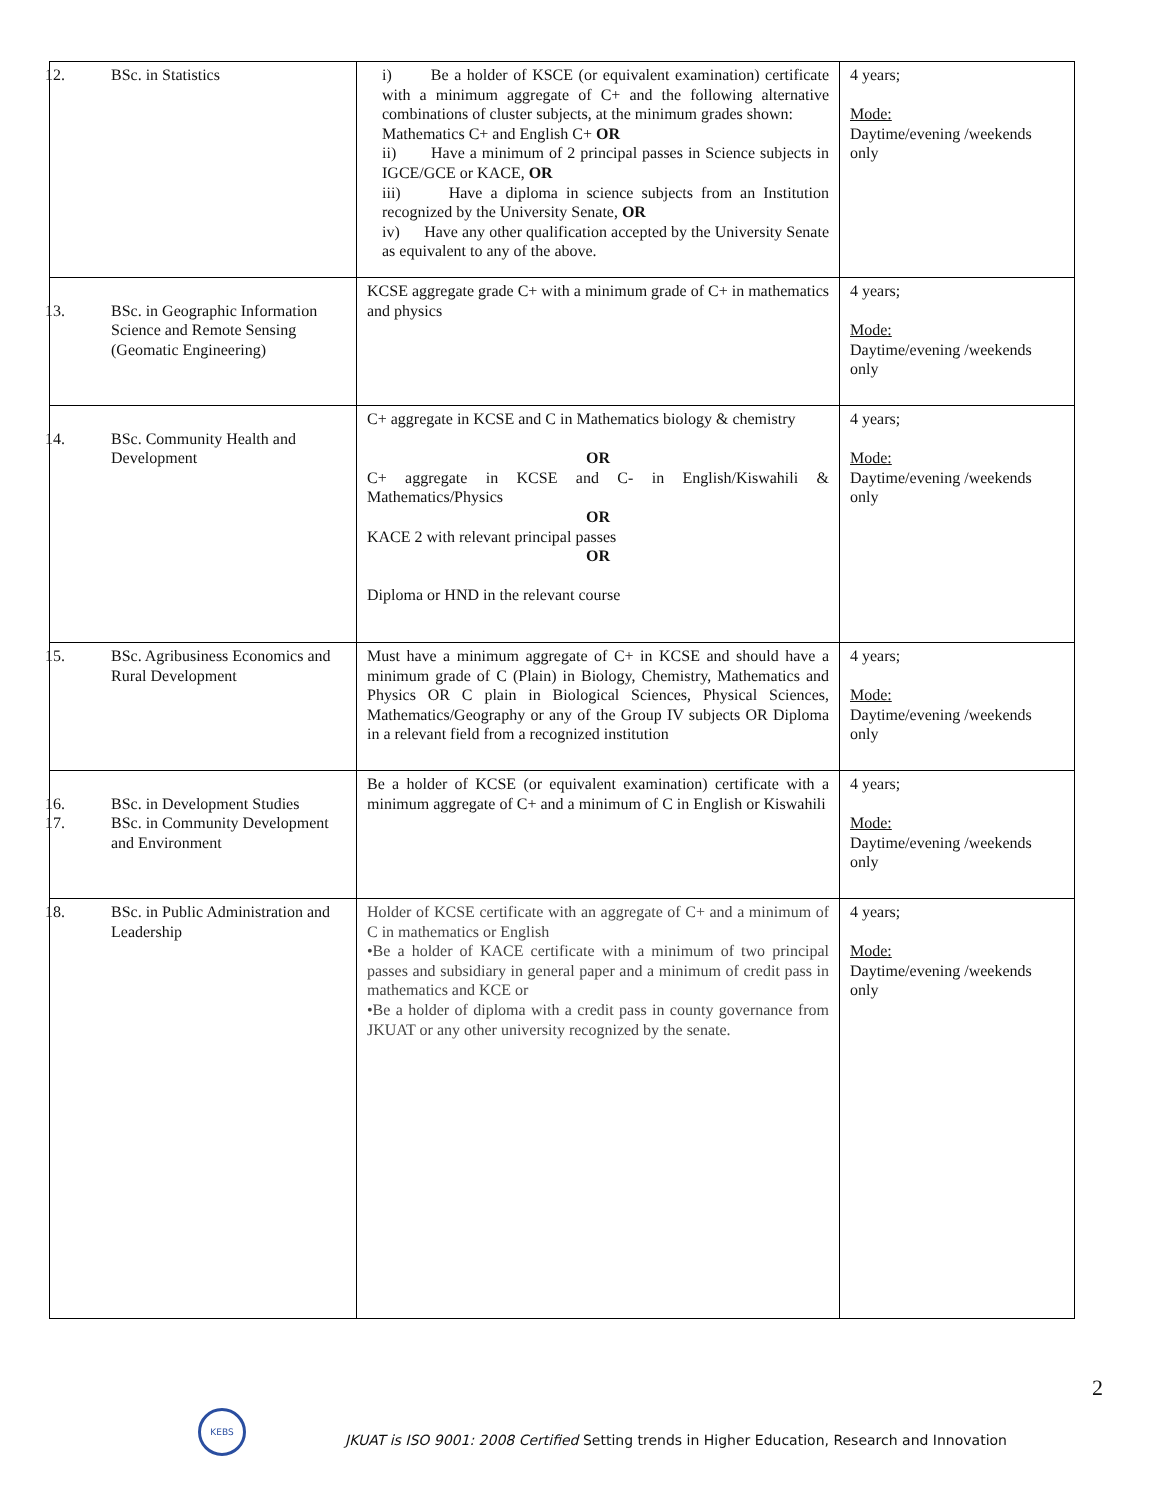| 12. BSc. in Statistics | i) Be a holder of KSCE (or equivalent examination) certificate with a minimum aggregate of C+ and the following alternative combinations of cluster subjects, at the minimum grades shown: Mathematics C+ and English C+ OR ii) Have a minimum of 2 principal passes in Science subjects in IGCE/GCE or KACE, OR iii) Have a diploma in science subjects from an Institution recognized by the University Senate, OR iv) Have any other qualification accepted by the University Senate as equivalent to any of the above. | 4 years; Mode: Daytime/evening /weekends only |
| 13. BSc. in Geographic Information Science and Remote Sensing (Geomatic Engineering) | KCSE aggregate grade C+ with a minimum grade of C+ in mathematics and physics | 4 years; Mode: Daytime/evening /weekends only |
| 14. BSc. Community Health and Development | C+ aggregate in KCSE and C in Mathematics biology & chemistry OR C+ aggregate in KCSE and C- in English/Kiswahili & Mathematics/Physics OR KACE 2 with relevant principal passes OR Diploma or HND in the relevant course | 4 years; Mode: Daytime/evening /weekends only |
| 15. BSc. Agribusiness Economics and Rural Development | Must have a minimum aggregate of C+ in KCSE and should have a minimum grade of C (Plain) in Biology, Chemistry, Mathematics and Physics OR C plain in Biological Sciences, Physical Sciences, Mathematics/Geography or any of the Group IV subjects OR Diploma in a relevant field from a recognized institution | 4 years; Mode: Daytime/evening /weekends only |
| 16. BSc. in Development Studies 17. BSc. in Community Development and Environment | Be a holder of KCSE (or equivalent examination) certificate with a minimum aggregate of C+ and a minimum of C in English or Kiswahili | 4 years; Mode: Daytime/evening /weekends only |
| 18. BSc. in Public Administration and Leadership | Holder of KCSE certificate with an aggregate of C+ and a minimum of C in mathematics or English •Be a holder of KACE certificate with a minimum of two principal passes and subsidiary in general paper and a minimum of credit pass in mathematics and KCE or •Be a holder of diploma with a credit pass in county governance from JKUAT or any other university recognized by the senate. | 4 years; Mode: Daytime/evening /weekends only |
2
KEBS
JKUAT is ISO 9001: 2008 Certified Setting trends in Higher Education, Research and Innovation